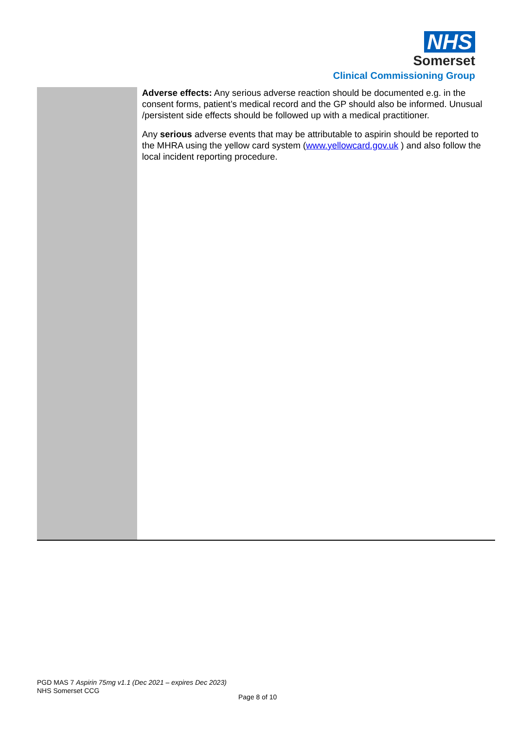NHS
Somerset
Clinical Commissioning Group
| | Adverse effects: Any serious adverse reaction should be documented e.g. in the consent forms, patient’s medical record and the GP should also be informed. Unusual /persistent side effects should be followed up with a medical practitioner. Any serious adverse events that may be attributable to aspirin should be reported to the MHRA using the yellow card system ( www.yellowcard.gov.uk ) and also follow the local incident reporting procedure. |
PGD MAS 7 Aspirin 75mg v1.1 (Dec 2021 – expires Dec 2023)
NHS Somerset CCG
Page 8 of 10